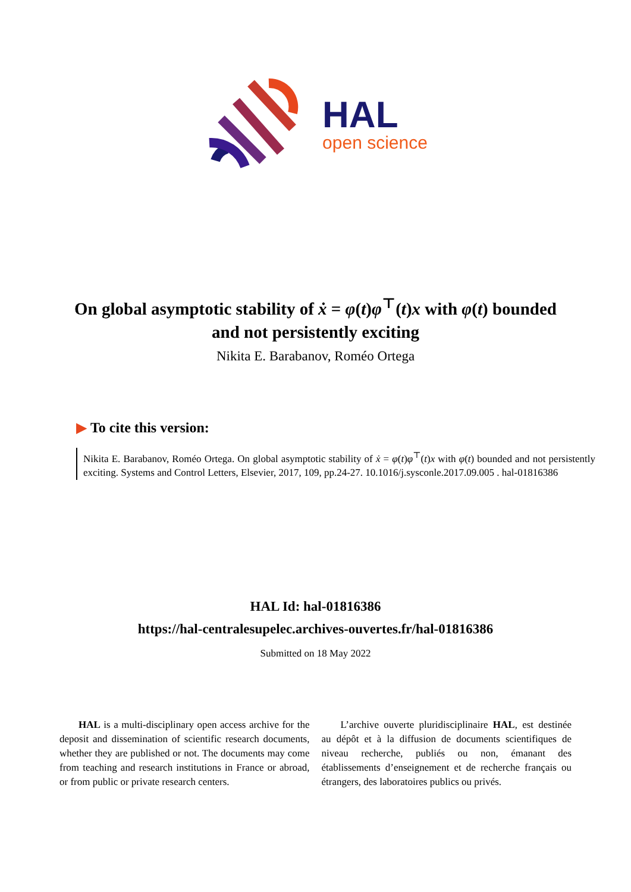HAL
open science
On global asymptotic stability of ẋ = φ(t)φ<sup>⊤</sup>(t)x with φ(t) bounded and not persistently exciting
Nikita E. Barabanov, Roméo Ortega
▶ To cite this version:
Nikita E. Barabanov, Roméo Ortega. On global asymptotic stability of ẋ = φ(t)φ<sup>⊤</sup>(t)x with φ(t) bounded and not persistently exciting. Systems and Control Letters, Elsevier, 2017, 109, pp.24-27. 10.1016/j.sysconle.2017.09.005 . hal-01816386
HAL Id: hal-01816386
https://hal-centralesupelec.archives-ouvertes.fr/hal-01816386
Submitted on 18 May 2022
HAL is a multi-disciplinary open access archive for the deposit and dissemination of scientific research documents, whether they are published or not. The documents may come from teaching and research institutions in France or abroad, or from public or private research centers.
L’archive ouverte pluridisciplinaire HAL, est destinée au dépôt et à la diffusion de documents scientifiques de niveau recherche, publiés ou non, émanant des établissements d’enseignement et de recherche français ou étrangers, des laboratoires publics ou privés.